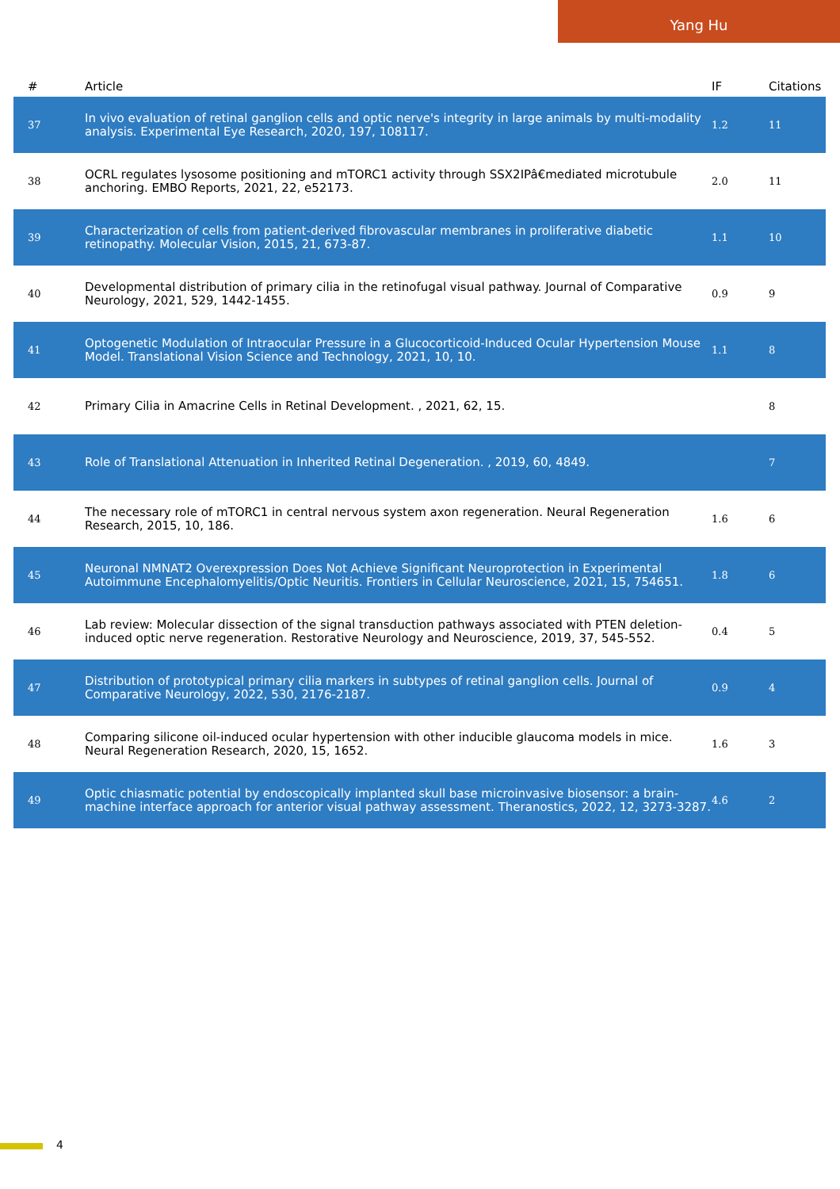Yang Hu
| # | Article | IF | Citations |
| --- | --- | --- | --- |
| 37 | In vivo evaluation of retinal ganglion cells and optic nerve's integrity in large animals by multi-modality analysis. Experimental Eye Research, 2020, 197, 108117. | 1.2 | 11 |
| 38 | OCRL regulates lysosome positioning and mTORC1 activity through SSX2IPâ€mediated microtubule anchoring. EMBO Reports, 2021, 22, e52173. | 2.0 | 11 |
| 39 | Characterization of cells from patient-derived fibrovascular membranes in proliferative diabetic retinopathy. Molecular Vision, 2015, 21, 673-87. | 1.1 | 10 |
| 40 | Developmental distribution of primary cilia in the retinofugal visual pathway. Journal of Comparative Neurology, 2021, 529, 1442-1455. | 0.9 | 9 |
| 41 | Optogenetic Modulation of Intraocular Pressure in a Glucocorticoid-Induced Ocular Hypertension Mouse Model. Translational Vision Science and Technology, 2021, 10, 10. | 1.1 | 8 |
| 42 | Primary Cilia in Amacrine Cells in Retinal Development. , 2021, 62, 15. | | 8 |
| 43 | Role of Translational Attenuation in Inherited Retinal Degeneration. , 2019, 60, 4849. | | 7 |
| 44 | The necessary role of mTORC1 in central nervous system axon regeneration. Neural Regeneration Research, 2015, 10, 186. | 1.6 | 6 |
| 45 | Neuronal NMNAT2 Overexpression Does Not Achieve Significant Neuroprotection in Experimental Autoimmune Encephalomyelitis/Optic Neuritis. Frontiers in Cellular Neuroscience, 2021, 15, 754651. | 1.8 | 6 |
| 46 | Lab review: Molecular dissection of the signal transduction pathways associated with PTEN deletion-induced optic nerve regeneration. Restorative Neurology and Neuroscience, 2019, 37, 545-552. | 0.4 | 5 |
| 47 | Distribution of prototypical primary cilia markers in subtypes of retinal ganglion cells. Journal of Comparative Neurology, 2022, 530, 2176-2187. | 0.9 | 4 |
| 48 | Comparing silicone oil-induced ocular hypertension with other inducible glaucoma models in mice. Neural Regeneration Research, 2020, 15, 1652. | 1.6 | 3 |
| 49 | Optic chiasmatic potential by endoscopically implanted skull base microinvasive biosensor: a brain-machine interface approach for anterior visual pathway assessment. Theranostics, 2022, 12, 3273-3287. | 4.6 | 2 |
4